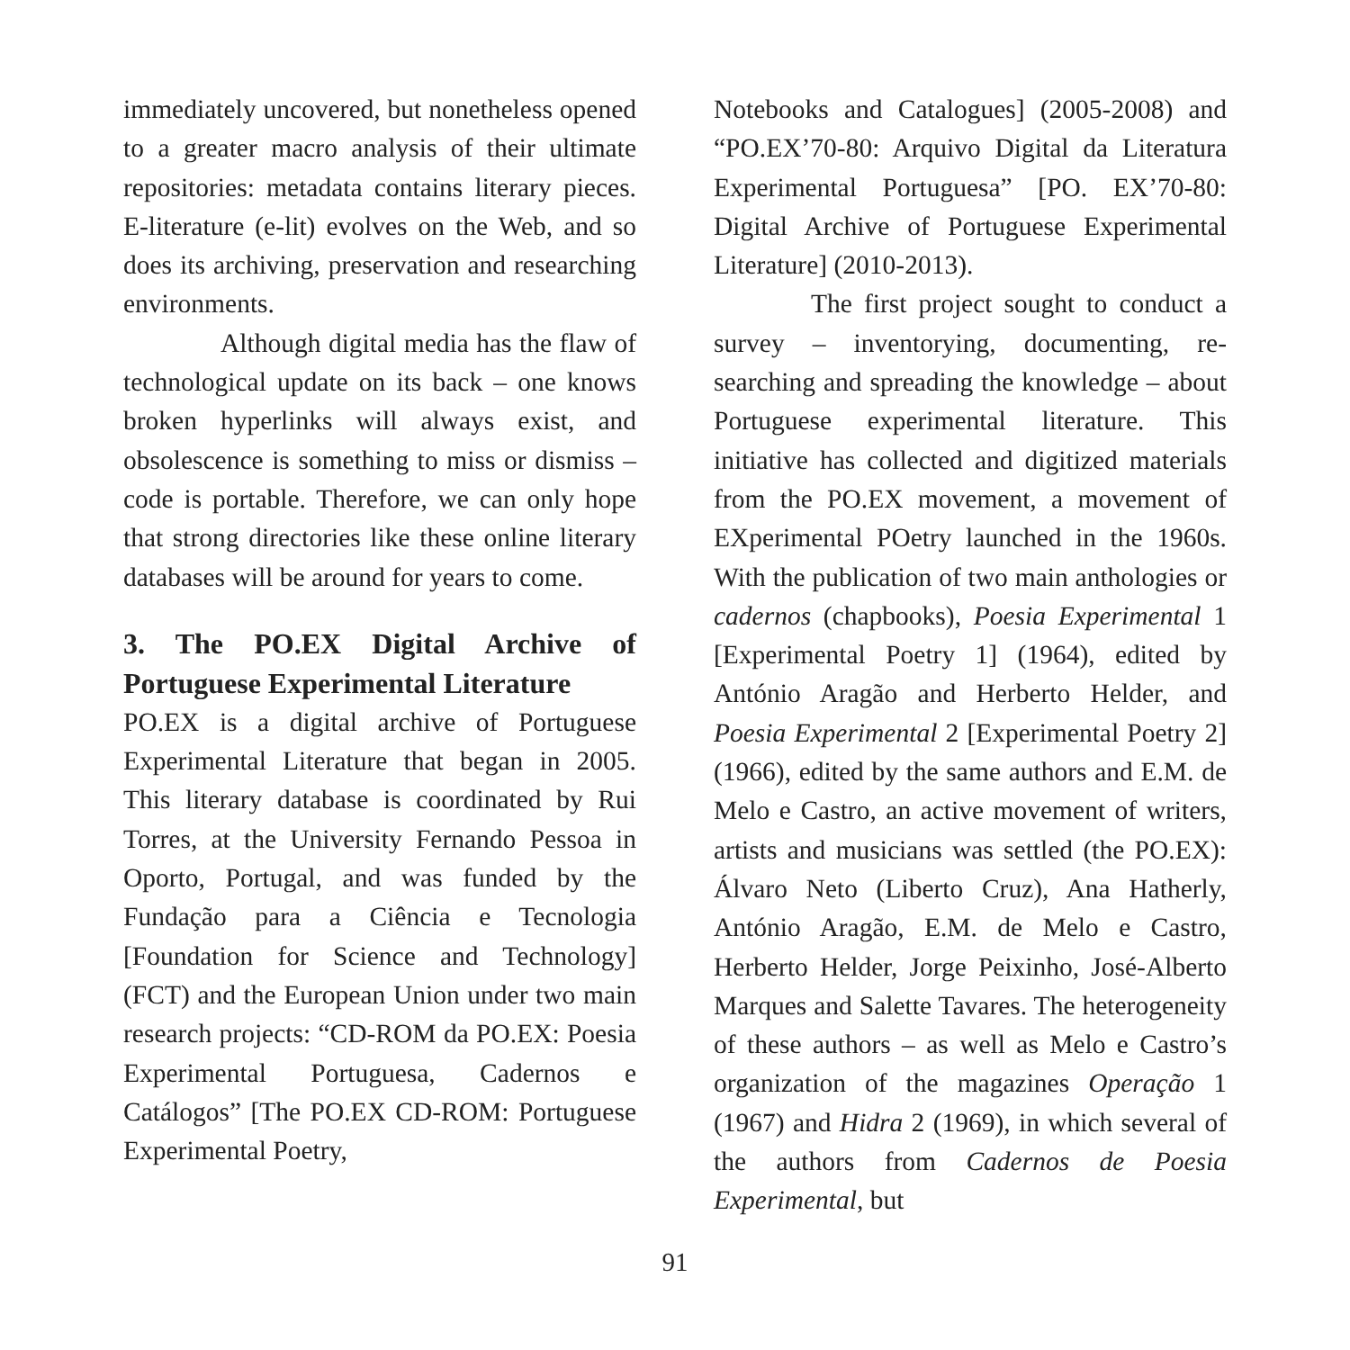immediately uncovered, but nonetheless opened to a greater macro analysis of their ultimate repositories: metadata contains literary pieces. E-literature (e-lit) evolves on the Web, and so does its archiving, preservation and researching environments.
Although digital media has the flaw of technological update on its back – one knows broken hyperlinks will always exist, and obsolescence is something to miss or dismiss – code is portable. Therefore, we can only hope that strong directories like these online literary databases will be around for years to come.
3. The PO.EX Digital Archive of Portuguese Experimental Literature
PO.EX is a digital archive of Portuguese Experimental Literature that began in 2005. This literary database is coordinated by Rui Torres, at the University Fernando Pessoa in Oporto, Portugal, and was funded by the Fundação para a Ciência e Tecnologia [Foundation for Science and Technology] (FCT) and the European Union under two main research projects: “CD-ROM da PO.EX: Poesia Experimental Portuguesa, Cadernos e Catálogos” [The PO.EX CD-ROM: Portuguese Experimental Poetry,
Notebooks and Catalogues] (2005-2008) and “PO.EX’70-80: Arquivo Digital da Literatura Experimental Portuguesa” [PO. EX’70-80: Digital Archive of Portuguese Experimental Literature] (2010-2013).
The first project sought to conduct a survey – inventorying, documenting, re-searching and spreading the knowledge – about Portuguese experimental literature. This initiative has collected and digitized materials from the PO.EX movement, a movement of EXperimental POetry launched in the 1960s. With the publication of two main anthologies or cadernos (chapbooks), Poesia Experimental 1 [Experimental Poetry 1] (1964), edited by António Aragão and Herberto Helder, and Poesia Experimental 2 [Experimental Poetry 2] (1966), edited by the same authors and E.M. de Melo e Castro, an active movement of writers, artists and musicians was settled (the PO.EX): Álvaro Neto (Liberto Cruz), Ana Hatherly, António Aragão, E.M. de Melo e Castro, Herberto Helder, Jorge Peixinho, José-Alberto Marques and Salette Tavares. The heterogeneity of these authors – as well as Melo e Castro’s organization of the magazines Operação 1 (1967) and Hidra 2 (1969), in which several of the authors from Cadernos de Poesia Experimental, but
91